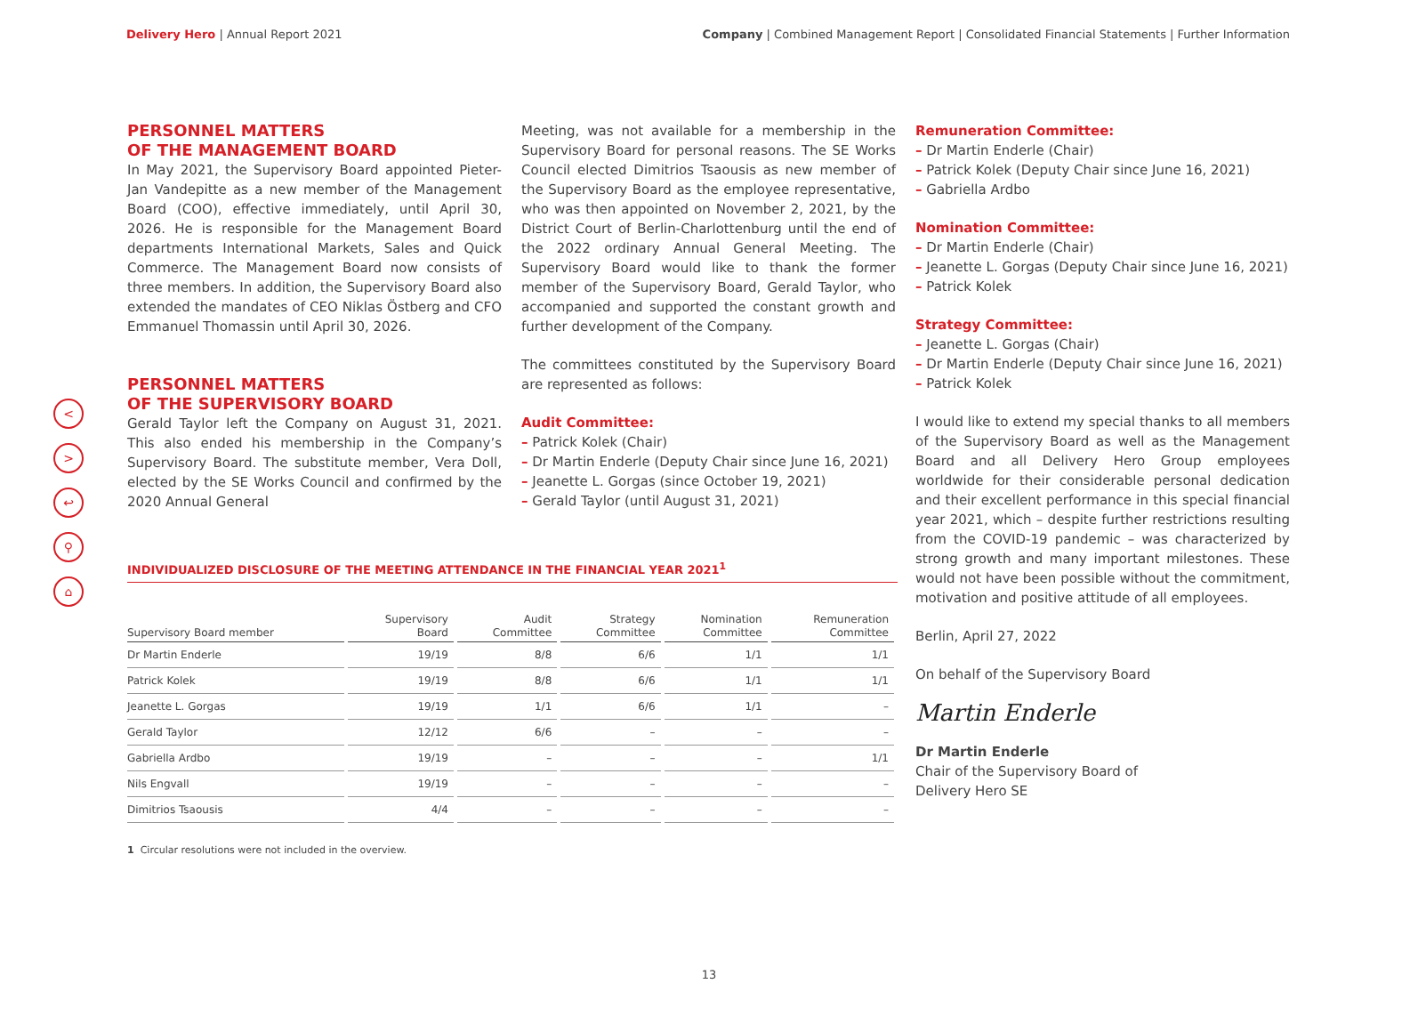Delivery Hero | Annual Report 2021
Company | Combined Management Report | Consolidated Financial Statements | Further Information
<
>
↩
⚲
⌂
PERSONNEL MATTERS
OF THE MANAGEMENT BOARD
In May 2021, the Supervisory Board appointed Pieter-Jan Vandepitte as a new member of the Management Board (COO), effective immediately, until April 30, 2026. He is responsible for the Management Board departments International Markets, Sales and Quick Commerce. The Management Board now consists of three members. In addition, the Supervisory Board also extended the mandates of CEO Niklas Östberg and CFO Emmanuel Thomassin until April 30, 2026.
PERSONNEL MATTERS
OF THE SUPERVISORY BOARD
Gerald Taylor left the Company on August 31, 2021. This also ended his membership in the Company’s Supervisory Board. The substitute member, Vera Doll, elected by the SE Works Council and confirmed by the 2020 Annual General
Meeting, was not available for a membership in the Supervisory Board for personal reasons. The SE Works Council elected Dimitrios Tsaousis as new member of the Supervisory Board as the employee representative, who was then appointed on November 2, 2021, by the District Court of Berlin-Charlottenburg until the end of the 2022 ordinary Annual General Meeting. The Supervisory Board would like to thank the former member of the Supervisory Board, Gerald Taylor, who accompanied and supported the constant growth and further development of the Company.
The committees constituted by the Supervisory Board are represented as follows:
Audit Committee:
– Patrick Kolek (Chair)
– Dr Martin Enderle (Deputy Chair since June 16, 2021)
– Jeanette L. Gorgas (since October 19, 2021)
– Gerald Taylor (until August 31, 2021)
INDIVIDUALIZED DISCLOSURE OF THE MEETING ATTENDANCE IN THE FINANCIAL YEAR 2021<sup>1</sup>
| Supervisory Board member | Supervisory Board | Audit Committee | Strategy Committee | Nomination Committee | Remuneration Committee |
| --- | --- | --- | --- | --- | --- |
| Dr Martin Enderle | 19/19 | 8/8 | 6/6 | 1/1 | 1/1 |
| Patrick Kolek | 19/19 | 8/8 | 6/6 | 1/1 | 1/1 |
| Jeanette L. Gorgas | 19/19 | 1/1 | 6/6 | 1/1 | – |
| Gerald Taylor | 12/12 | 6/6 | – | – | – |
| Gabriella Ardbo | 19/19 | – | – | – | 1/1 |
| Nils Engvall | 19/19 | – | – | – | – |
| Dimitrios Tsaousis | 4/4 | – | – | – | – |
1 Circular resolutions were not included in the overview.
Remuneration Committee:
– Dr Martin Enderle (Chair)
– Patrick Kolek (Deputy Chair since June 16, 2021)
– Gabriella Ardbo
Nomination Committee:
– Dr Martin Enderle (Chair)
– Jeanette L. Gorgas (Deputy Chair since June 16, 2021)
– Patrick Kolek
Strategy Committee:
– Jeanette L. Gorgas (Chair)
– Dr Martin Enderle (Deputy Chair since June 16, 2021)
– Patrick Kolek
I would like to extend my special thanks to all members of the Supervisory Board as well as the Management Board and all Delivery Hero Group employees worldwide for their considerable personal dedication and their excellent performance in this special financial year 2021, which – despite further restrictions resulting from the COVID-19 pandemic – was characterized by strong growth and many important milestones. These would not have been possible without the commitment, motivation and positive attitude of all employees.
Berlin, April 27, 2022
On behalf of the Supervisory Board
Martin Enderle
Dr Martin Enderle
Chair of the Supervisory Board of
Delivery Hero SE
13